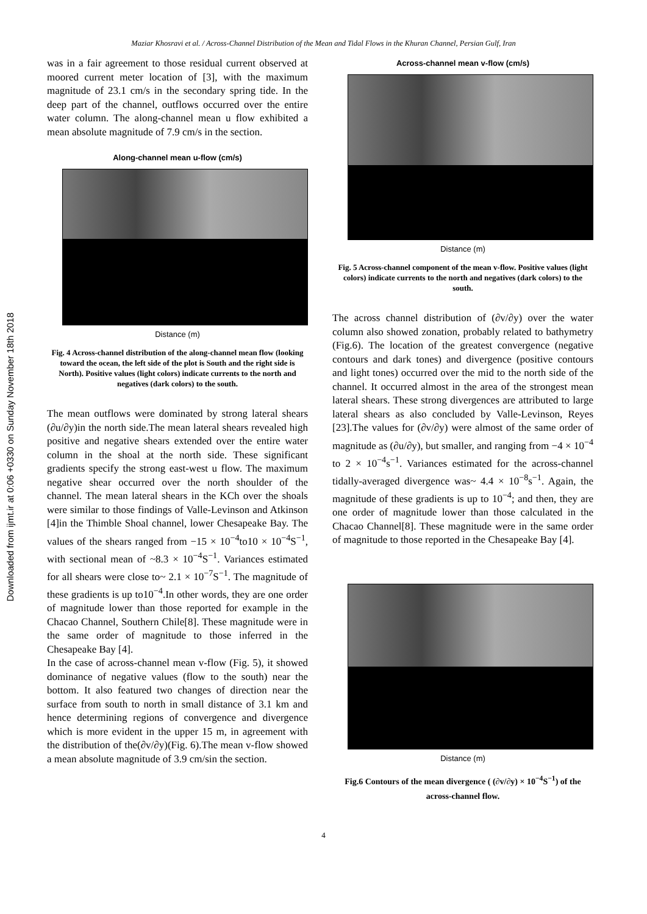Downloaded from ijmt.ir at 0:06 +0330 on Sunday November 18th 2018
Maziar Khosravi et al. / Across-Channel Distribution of the Mean and Tidal Flows in the Khuran Channel, Persian Gulf, Iran
was in a fair agreement to those residual current observed at moored current meter location of [3], with the maximum magnitude of 23.1 cm/s in the secondary spring tide. In the deep part of the channel, outflows occurred over the entire water column. The along-channel mean u flow exhibited a mean absolute magnitude of 7.9 cm/s in the section.
Along-channel mean u-flow (cm/s)
Distance (m)
Fig. 4 Across-channel distribution of the along-channel mean flow (looking toward the ocean, the left side of the plot is South and the right side is North). Positive values (light colors) indicate currents to the north and negatives (dark colors) to the south.
The mean outflows were dominated by strong lateral shears (∂u/∂y)in the north side.The mean lateral shears revealed high positive and negative shears extended over the entire water column in the shoal at the north side. These significant gradients specify the strong east-west u flow. The maximum negative shear occurred over the north shoulder of the channel. The mean lateral shears in the KCh over the shoals were similar to those findings of Valle-Levinson and Atkinson [4]in the Thimble Shoal channel, lower Chesapeake Bay. The values of the shears ranged from −15 × 10<sup>−4</sup>to10 × 10<sup>−4</sup>S<sup>−1</sup>, with sectional mean of ~8.3 × 10<sup>−4</sup>S<sup>−1</sup>. Variances estimated for all shears were close to~ 2.1 × 10<sup>−7</sup>S<sup>−1</sup>. The magnitude of these gradients is up to10<sup>−4</sup>.In other words, they are one order of magnitude lower than those reported for example in the Chacao Channel, Southern Chile[8]. These magnitude were in the same order of magnitude to those inferred in the Chesapeake Bay [4].
In the case of across-channel mean v-flow (Fig. 5), it showed dominance of negative values (flow to the south) near the bottom. It also featured two changes of direction near the surface from south to north in small distance of 3.1 km and hence determining regions of convergence and divergence which is more evident in the upper 15 m, in agreement with the distribution of the(∂v/∂y)(Fig. 6).The mean v-flow showed a mean absolute magnitude of 3.9 cm/sin the section.
Across-channel mean v-flow (cm/s)
Distance (m)
Fig. 5 Across-channel component of the mean v-flow. Positive values (light colors) indicate currents to the north and negatives (dark colors) to the south.
The across channel distribution of (∂v/∂y) over the water column also showed zonation, probably related to bathymetry (Fig.6). The location of the greatest convergence (negative contours and dark tones) and divergence (positive contours and light tones) occurred over the mid to the north side of the channel. It occurred almost in the area of the strongest mean lateral shears. These strong divergences are attributed to large lateral shears as also concluded by Valle-Levinson, Reyes [23].The values for (∂v/∂y) were almost of the same order of magnitude as (∂u/∂y), but smaller, and ranging from −4 × 10<sup>−4</sup> to 2 × 10<sup>−4</sup>s<sup>−1</sup>. Variances estimated for the across-channel tidally-averaged divergence was~ 4.4 × 10<sup>−8</sup>s<sup>−1</sup>. Again, the magnitude of these gradients is up to 10<sup>−4</sup>; and then, they are one order of magnitude lower than those calculated in the Chacao Channel[8]. These magnitude were in the same order of magnitude to those reported in the Chesapeake Bay [4].
Distance (m)
Fig.6 Contours of the mean divergence ( (∂v/∂y) × 10<sup>−4</sup>S<sup>−1</sup>) of the across-channel flow.
4